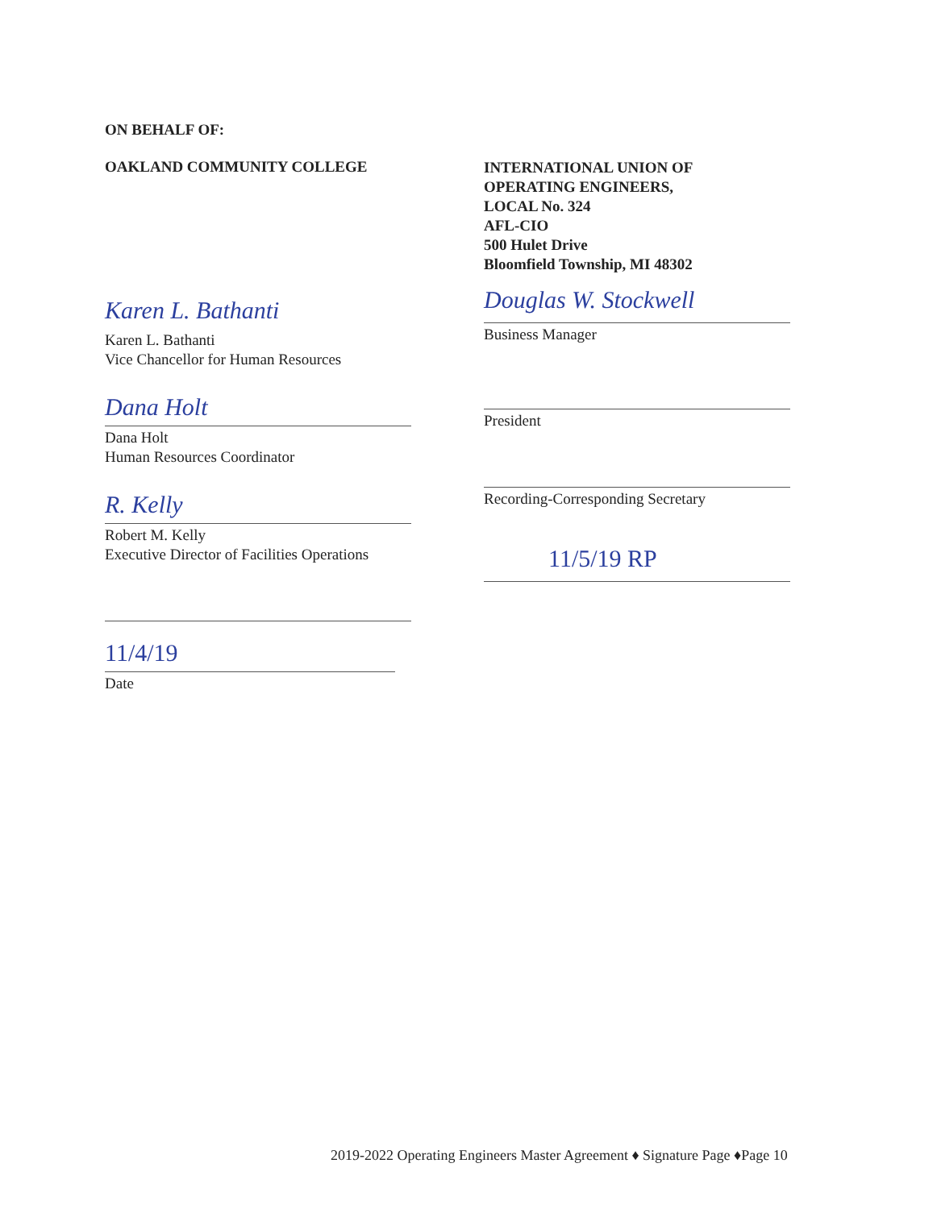ON BEHALF OF:
OAKLAND COMMUNITY COLLEGE
Karen L. Bathanti
Karen L. Bathanti
Vice Chancellor for Human Resources
Dana Holt
Dana Holt
Human Resources Coordinator
R. Kelly
Robert M. Kelly
Executive Director of Facilities Operations
11/4/19
Date
INTERNATIONAL UNION OF
OPERATING ENGINEERS,
LOCAL No. 324
AFL-CIO
500 Hulet Drive
Bloomfield Township, MI 48302
Douglas W. Stockwell
Business Manager
President
Recording-Corresponding Secretary
11/5/19 RP
2019-2022 Operating Engineers Master Agreement ♦ Signature Page ♦Page 10